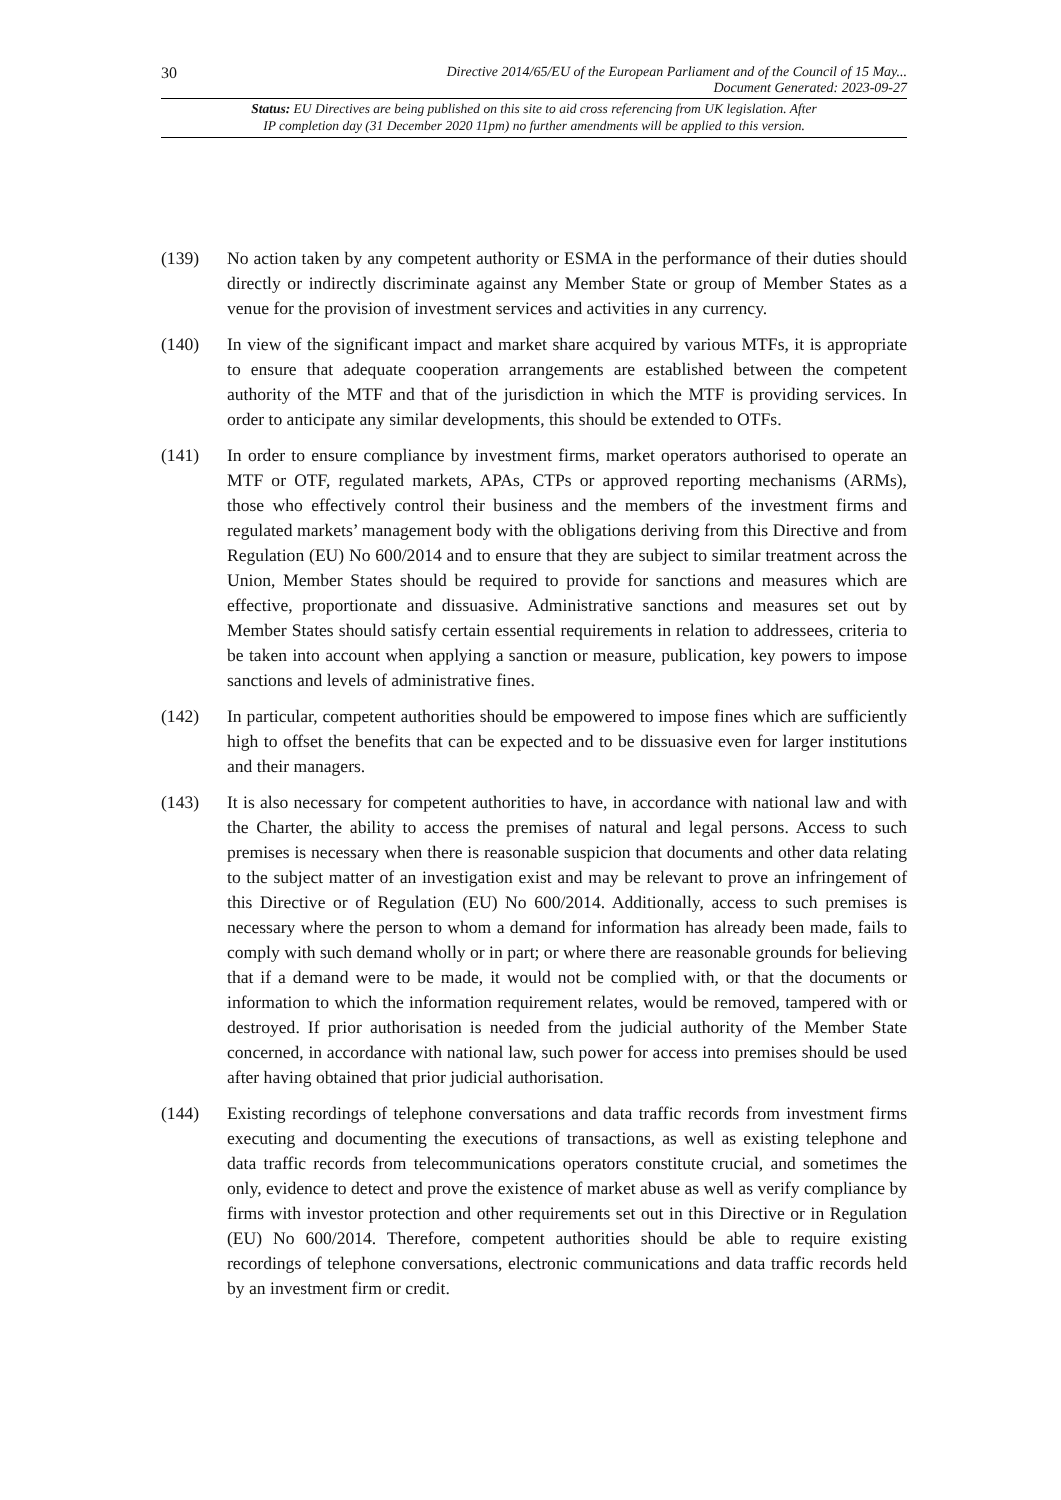30 Directive 2014/65/EU of the European Parliament and of the Council of 15 May...
Document Generated: 2023-09-27
Status: EU Directives are being published on this site to aid cross referencing from UK legislation. After
IP completion day (31 December 2020 11pm) no further amendments will be applied to this version.
(139) No action taken by any competent authority or ESMA in the performance of their duties should directly or indirectly discriminate against any Member State or group of Member States as a venue for the provision of investment services and activities in any currency.
(140) In view of the significant impact and market share acquired by various MTFs, it is appropriate to ensure that adequate cooperation arrangements are established between the competent authority of the MTF and that of the jurisdiction in which the MTF is providing services. In order to anticipate any similar developments, this should be extended to OTFs.
(141) In order to ensure compliance by investment firms, market operators authorised to operate an MTF or OTF, regulated markets, APAs, CTPs or approved reporting mechanisms (ARMs), those who effectively control their business and the members of the investment firms and regulated markets’ management body with the obligations deriving from this Directive and from Regulation (EU) No 600/2014 and to ensure that they are subject to similar treatment across the Union, Member States should be required to provide for sanctions and measures which are effective, proportionate and dissuasive. Administrative sanctions and measures set out by Member States should satisfy certain essential requirements in relation to addressees, criteria to be taken into account when applying a sanction or measure, publication, key powers to impose sanctions and levels of administrative fines.
(142) In particular, competent authorities should be empowered to impose fines which are sufficiently high to offset the benefits that can be expected and to be dissuasive even for larger institutions and their managers.
(143) It is also necessary for competent authorities to have, in accordance with national law and with the Charter, the ability to access the premises of natural and legal persons. Access to such premises is necessary when there is reasonable suspicion that documents and other data relating to the subject matter of an investigation exist and may be relevant to prove an infringement of this Directive or of Regulation (EU) No 600/2014. Additionally, access to such premises is necessary where the person to whom a demand for information has already been made, fails to comply with such demand wholly or in part; or where there are reasonable grounds for believing that if a demand were to be made, it would not be complied with, or that the documents or information to which the information requirement relates, would be removed, tampered with or destroyed. If prior authorisation is needed from the judicial authority of the Member State concerned, in accordance with national law, such power for access into premises should be used after having obtained that prior judicial authorisation.
(144) Existing recordings of telephone conversations and data traffic records from investment firms executing and documenting the executions of transactions, as well as existing telephone and data traffic records from telecommunications operators constitute crucial, and sometimes the only, evidence to detect and prove the existence of market abuse as well as verify compliance by firms with investor protection and other requirements set out in this Directive or in Regulation (EU) No 600/2014. Therefore, competent authorities should be able to require existing recordings of telephone conversations, electronic communications and data traffic records held by an investment firm or credit.